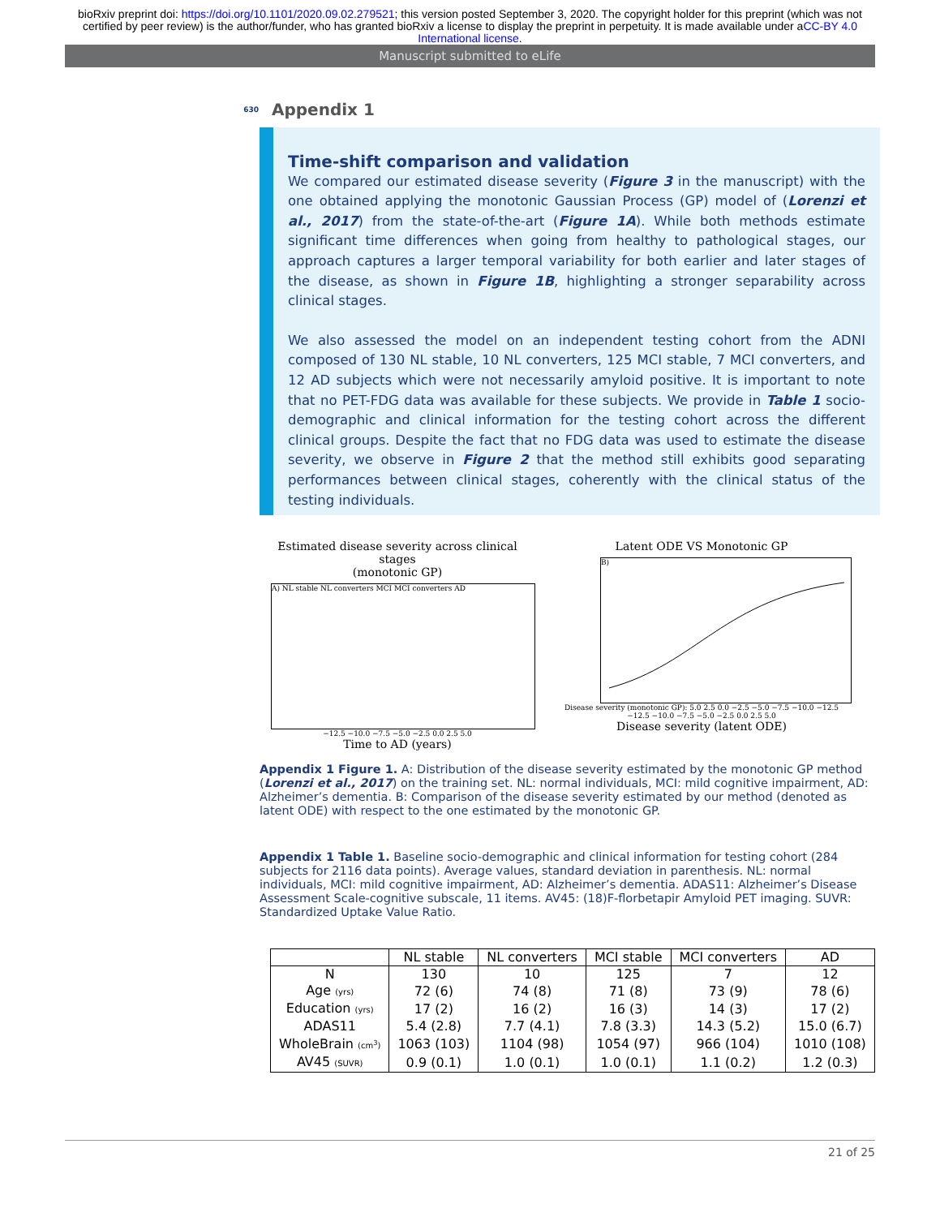bioRxiv preprint doi: https://doi.org/10.1101/2020.09.02.279521; this version posted September 3, 2020. The copyright holder for this preprint (which was not certified by peer review) is the author/funder, who has granted bioRxiv a license to display the preprint in perpetuity. It is made available under aCC-BY 4.0 International license.
Manuscript submitted to eLife
630 Appendix 1
Time-shift comparison and validation
We compared our estimated disease severity (Figure 3 in the manuscript) with the one obtained applying the monotonic Gaussian Process (GP) model of (Lorenzi et al., 2017) from the state-of-the-art (Figure 1A). While both methods estimate significant time differences when going from healthy to pathological stages, our approach captures a larger temporal variability for both earlier and later stages of the disease, as shown in Figure 1B, highlighting a stronger separability across clinical stages.
We also assessed the model on an independent testing cohort from the ADNI composed of 130 NL stable, 10 NL converters, 125 MCI stable, 7 MCI converters, and 12 AD subjects which were not necessarily amyloid positive. It is important to note that no PET-FDG data was available for these subjects. We provide in Table 1 socio-demographic and clinical information for the testing cohort across the different clinical groups. Despite the fact that no FDG data was used to estimate the disease severity, we observe in Figure 2 that the method still exhibits good separating performances between clinical stages, coherently with the clinical status of the testing individuals.
Estimated disease severity across clinical stages
(monotonic GP)
A) NL stable NL converters MCI MCI converters AD
−12.5 −10.0 −7.5 −5.0 −2.5 0.0 2.5 5.0
Time to AD (years)
Latent ODE VS Monotonic GP
B)
Disease severity (monotonic GP): 5.0 2.5 0.0 −2.5 −5.0 −7.5 −10.0 −12.5
−12.5 −10.0 −7.5 −5.0 −2.5 0.0 2.5 5.0
Disease severity (latent ODE)
Appendix 1 Figure 1. A: Distribution of the disease severity estimated by the monotonic GP method (Lorenzi et al., 2017) on the training set. NL: normal individuals, MCI: mild cognitive impairment, AD: Alzheimer’s dementia. B: Comparison of the disease severity estimated by our method (denoted as latent ODE) with respect to the one estimated by the monotonic GP.
Appendix 1 Table 1. Baseline socio-demographic and clinical information for testing cohort (284 subjects for 2116 data points). Average values, standard deviation in parenthesis. NL: normal individuals, MCI: mild cognitive impairment, AD: Alzheimer’s dementia. ADAS11: Alzheimer’s Disease Assessment Scale-cognitive subscale, 11 items. AV45: (18)F-florbetapir Amyloid PET imaging. SUVR: Standardized Uptake Value Ratio.
| | NL stable | NL converters | MCI stable | MCI converters | AD |
| --- | --- | --- | --- | --- | --- |
| N | 130 | 10 | 125 | 7 | 12 |
| Age (yrs) | 72 (6) | 74 (8) | 71 (8) | 73 (9) | 78 (6) |
| Education (yrs) | 17 (2) | 16 (2) | 16 (3) | 14 (3) | 17 (2) |
| ADAS11 | 5.4 (2.8) | 7.7 (4.1) | 7.8 (3.3) | 14.3 (5.2) | 15.0 (6.7) |
| WholeBrain (cm<sup>3</sup>) | 1063 (103) | 1104 (98) | 1054 (97) | 966 (104) | 1010 (108) |
| AV45 (SUVR) | 0.9 (0.1) | 1.0 (0.1) | 1.0 (0.1) | 1.1 (0.2) | 1.2 (0.3) |
21 of 25